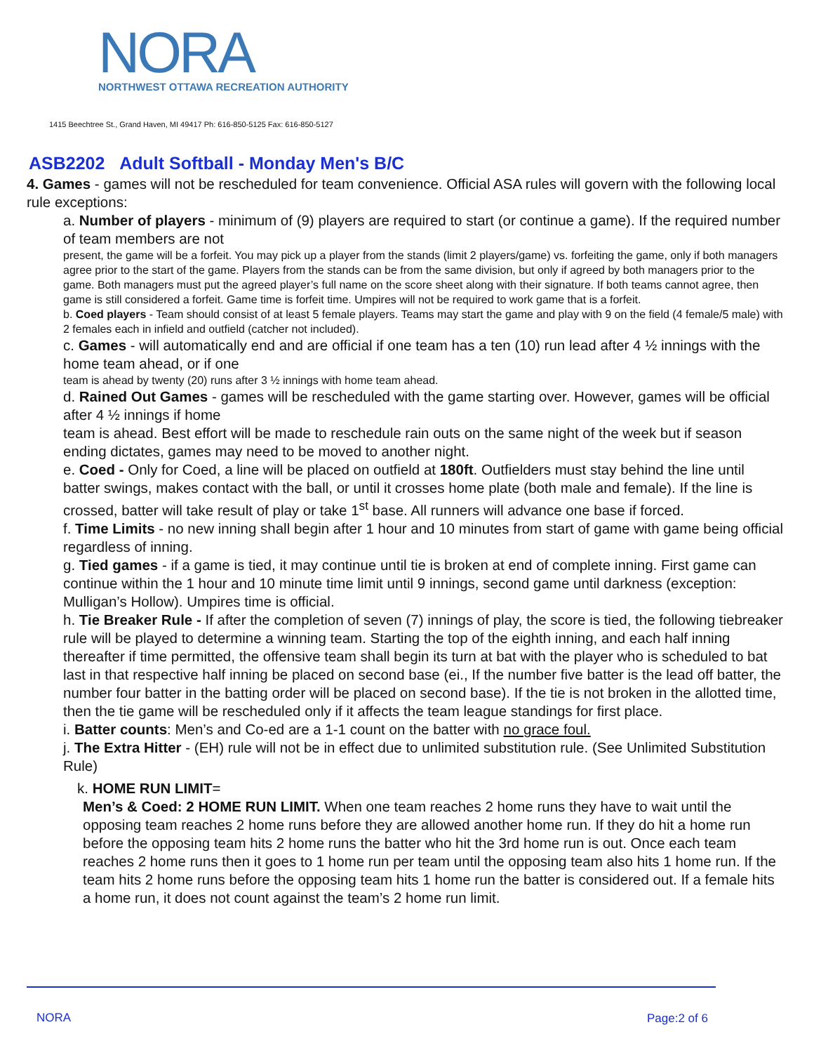NORA
NORTHWEST OTTAWA RECREATION AUTHORITY
1415 Beechtree St., Grand Haven, MI 49417 Ph: 616-850-5125 Fax: 616-850-5127
ASB2202 Adult Softball - Monday Men's B/C
4. Games - games will not be rescheduled for team convenience. Official ASA rules will govern with the following local rule exceptions:
a. Number of players - minimum of (9) players are required to start (or continue a game). If the required number of team members are not
present, the game will be a forfeit. You may pick up a player from the stands (limit 2 players/game) vs. forfeiting the game, only if both managers agree prior to the start of the game. Players from the stands can be from the same division, but only if agreed by both managers prior to the game. Both managers must put the agreed player’s full name on the score sheet along with their signature. If both teams cannot agree, then game is still considered a forfeit. Game time is forfeit time. Umpires will not be required to work game that is a forfeit.
b. Coed players - Team should consist of at least 5 female players. Teams may start the game and play with 9 on the field (4 female/5 male) with 2 females each in infield and outfield (catcher not included).
c. Games - will automatically end and are official if one team has a ten (10) run lead after 4 ½ innings with the home team ahead, or if one
team is ahead by twenty (20) runs after 3 ½ innings with home team ahead.
d. Rained Out Games - games will be rescheduled with the game starting over. However, games will be official after 4 ½ innings if home
team is ahead. Best effort will be made to reschedule rain outs on the same night of the week but if season ending dictates, games may need to be moved to another night.
e. Coed - Only for Coed, a line will be placed on outfield at 180ft. Outfielders must stay behind the line until batter swings, makes contact with the ball, or until it crosses home plate (both male and female). If the line is crossed, batter will take result of play or take 1<sup>st</sup> base. All runners will advance one base if forced.
f. Time Limits - no new inning shall begin after 1 hour and 10 minutes from start of game with game being official regardless of inning.
g. Tied games - if a game is tied, it may continue until tie is broken at end of complete inning. First game can continue within the 1 hour and 10 minute time limit until 9 innings, second game until darkness (exception: Mulligan’s Hollow). Umpires time is official.
h. Tie Breaker Rule - If after the completion of seven (7) innings of play, the score is tied, the following tiebreaker rule will be played to determine a winning team. Starting the top of the eighth inning, and each half inning thereafter if time permitted, the offensive team shall begin its turn at bat with the player who is scheduled to bat last in that respective half inning be placed on second base (ei., If the number five batter is the lead off batter, the number four batter in the batting order will be placed on second base). If the tie is not broken in the allotted time, then the tie game will be rescheduled only if it affects the team league standings for first place.
i. Batter counts: Men’s and Co-ed are a 1-1 count on the batter with no grace foul.
j. The Extra Hitter - (EH) rule will not be in effect due to unlimited substitution rule. (See Unlimited Substitution Rule)
k. HOME RUN LIMIT=
Men’s & Coed: 2 HOME RUN LIMIT. When one team reaches 2 home runs they have to wait until the opposing team reaches 2 home runs before they are allowed another home run. If they do hit a home run before the opposing team hits 2 home runs the batter who hit the 3rd home run is out. Once each team reaches 2 home runs then it goes to 1 home run per team until the opposing team also hits 1 home run. If the team hits 2 home runs before the opposing team hits 1 home run the batter is considered out. If a female hits a home run, it does not count against the team’s 2 home run limit.
NORA Page:2 of 6